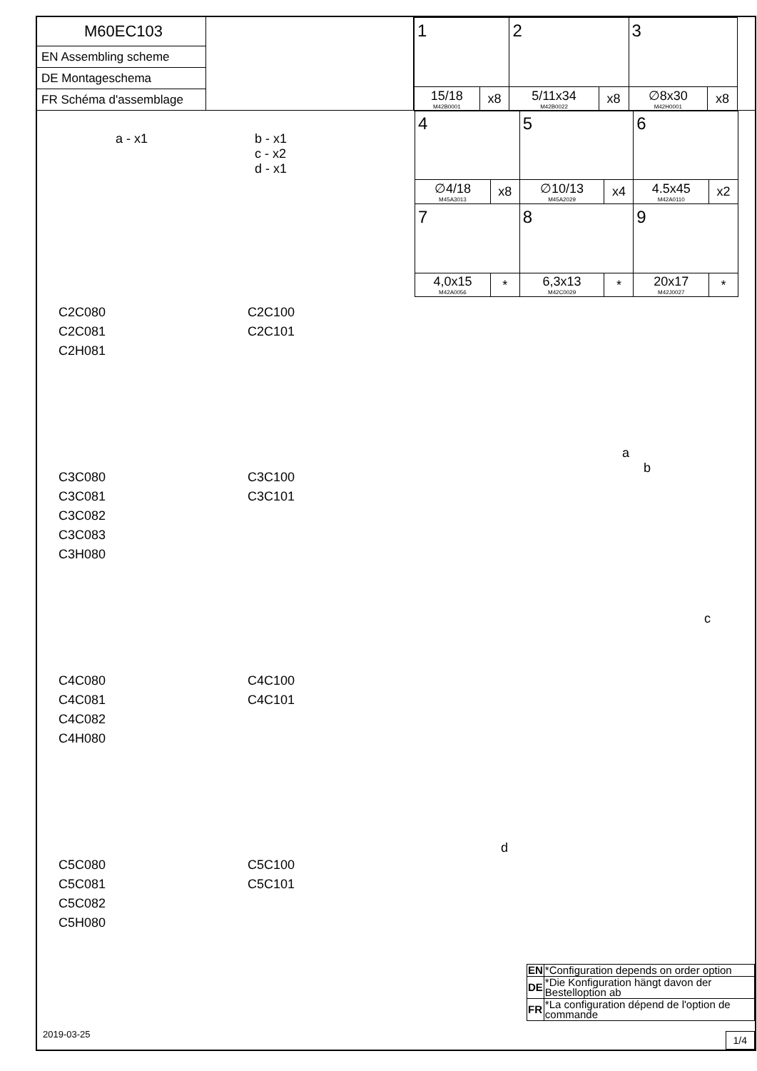M60EC103
EN Assembling scheme
DE Montageschema
FR Schéma d'assemblage
| 1 | | 2 | | 3 | |
| 15/18 M42B0001 | x8 | 5/11x34 M42B0022 | x8 | ∅8x30 M42H0001 | x8 |
| 4 | | 5 | | 6 | |
| ∅4/18 M45A3013 | x8 | ∅10/13 M45A2029 | x4 | 4.5x45 M42A0110 | x2 |
| 7 | | 8 | | 9 | |
| 4,0x15 M42A0056 | * | 6,3x13 M42C0029 | * | 20x17 M42J0027 | * |
a - x1 b - x1
c - x2
d - x1
C2C080
C2C081
C2H081
C2C100
C2C101
C3C080
C3C081
C3C082
C3C083
C3H080
C3C100
C3C101
C4C080
C4C081
C4C082
C4H080
C4C100
C4C101
C5C080
C5C081
C5C082
C5H080
C5C100
C5C101
a
b
c
d
| EN | *Configuration depends on order option |
| DE | *Die Konfiguration hängt davon der Bestelloption ab |
| FR | *La configuration dépend de l'option de commande |
2019-03-25
1/4